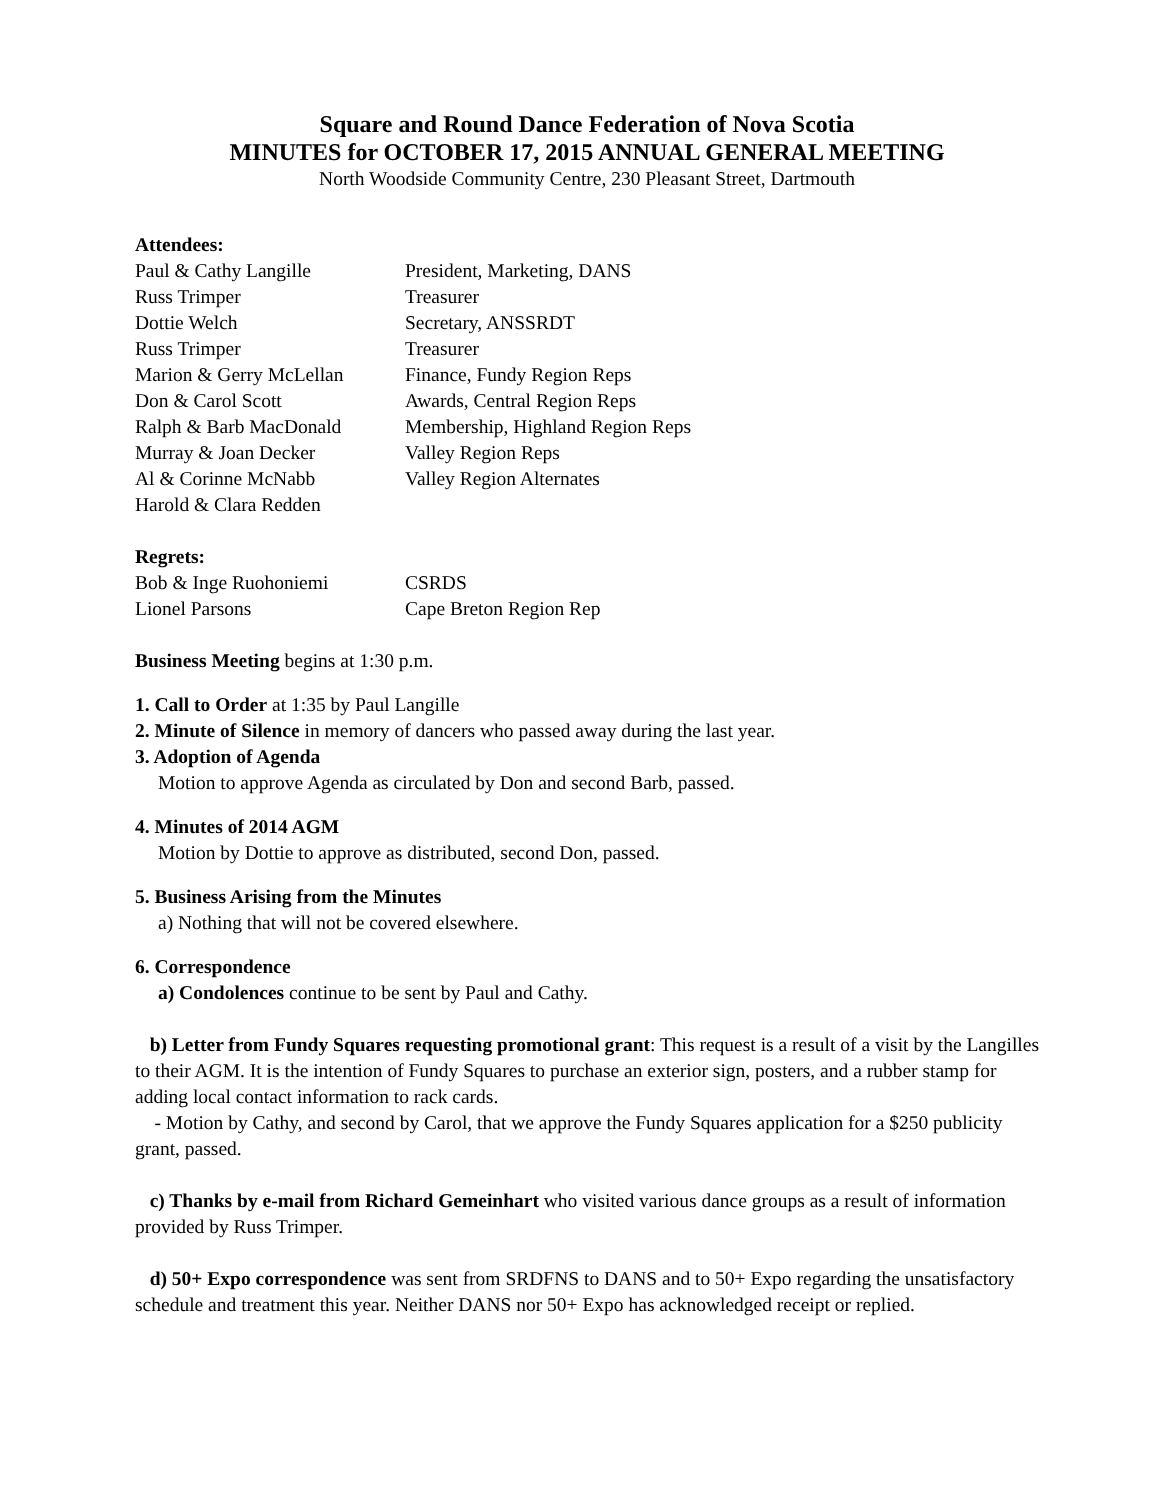Square and Round Dance Federation of Nova Scotia
MINUTES for OCTOBER 17, 2015 ANNUAL GENERAL MEETING
North Woodside Community Centre, 230 Pleasant Street, Dartmouth
Attendees:
| Paul & Cathy Langille | President, Marketing, DANS |
| Russ Trimper | Treasurer |
| Dottie Welch | Secretary, ANSSRDT |
| Russ Trimper | Treasurer |
| Marion & Gerry McLellan | Finance, Fundy Region Reps |
| Don & Carol Scott | Awards, Central Region Reps |
| Ralph & Barb MacDonald | Membership, Highland Region Reps |
| Murray & Joan Decker | Valley Region Reps |
| Al & Corinne McNabb | Valley Region Alternates |
| Harold & Clara Redden | |
Regrets:
| Bob & Inge Ruohoniemi | CSRDS |
| Lionel Parsons | Cape Breton Region Rep |
Business Meeting begins at 1:30 p.m.
1. Call to Order at 1:35 by Paul Langille
2. Minute of Silence in memory of dancers who passed away during the last year.
3. Adoption of Agenda
Motion to approve Agenda as circulated by Don and second Barb, passed.
4. Minutes of 2014 AGM
Motion by Dottie to approve as distributed, second Don, passed.
5. Business Arising from the Minutes
a) Nothing that will not be covered elsewhere.
6. Correspondence
a) Condolences continue to be sent by Paul and Cathy.
b) Letter from Fundy Squares requesting promotional grant: This request is a result of a visit by the Langilles to their AGM. It is the intention of Fundy Squares to purchase an exterior sign, posters, and a rubber stamp for adding local contact information to rack cards.
- Motion by Cathy, and second by Carol, that we approve the Fundy Squares application for a $250 publicity grant, passed.
c) Thanks by e-mail from Richard Gemeinhart who visited various dance groups as a result of information provided by Russ Trimper.
d) 50+ Expo correspondence was sent from SRDFNS to DANS and to 50+ Expo regarding the unsatisfactory schedule and treatment this year. Neither DANS nor 50+ Expo has acknowledged receipt or replied.